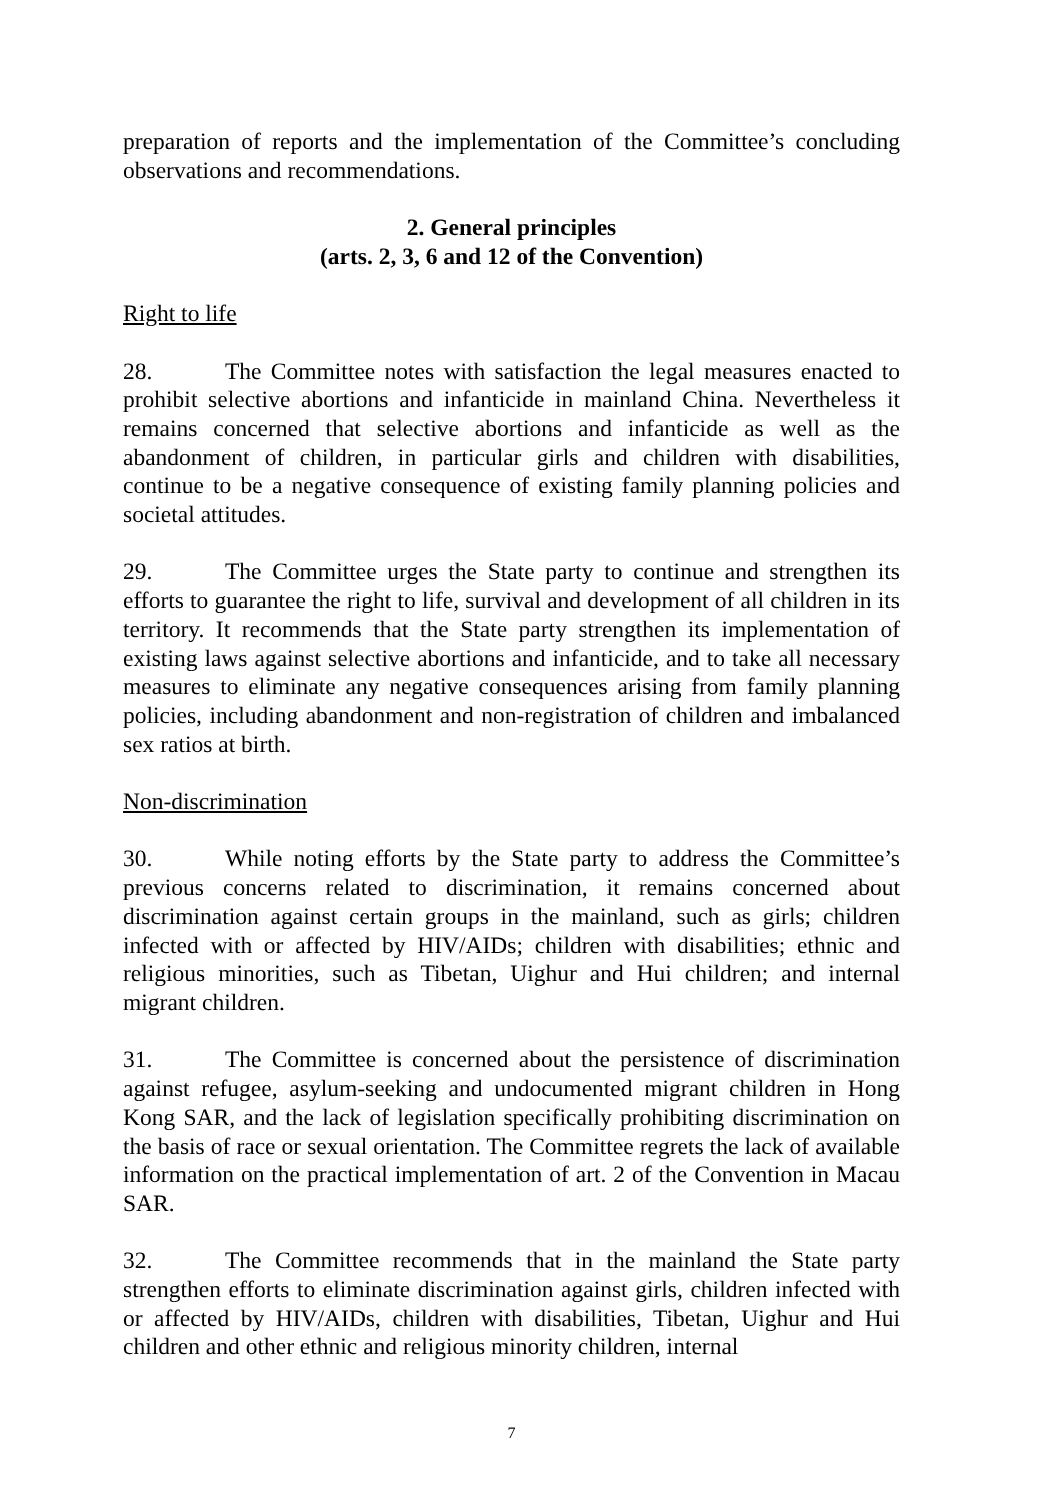preparation of reports and the implementation of the Committee’s concluding observations and recommendations.
2. General principles
(arts. 2, 3, 6 and 12 of the Convention)
Right to life
28. The Committee notes with satisfaction the legal measures enacted to prohibit selective abortions and infanticide in mainland China. Nevertheless it remains concerned that selective abortions and infanticide as well as the abandonment of children, in particular girls and children with disabilities, continue to be a negative consequence of existing family planning policies and societal attitudes.
29. The Committee urges the State party to continue and strengthen its efforts to guarantee the right to life, survival and development of all children in its territory. It recommends that the State party strengthen its implementation of existing laws against selective abortions and infanticide, and to take all necessary measures to eliminate any negative consequences arising from family planning policies, including abandonment and non-registration of children and imbalanced sex ratios at birth.
Non-discrimination
30. While noting efforts by the State party to address the Committee’s previous concerns related to discrimination, it remains concerned about discrimination against certain groups in the mainland, such as girls; children infected with or affected by HIV/AIDs; children with disabilities; ethnic and religious minorities, such as Tibetan, Uighur and Hui children; and internal migrant children.
31. The Committee is concerned about the persistence of discrimination against refugee, asylum-seeking and undocumented migrant children in Hong Kong SAR, and the lack of legislation specifically prohibiting discrimination on the basis of race or sexual orientation. The Committee regrets the lack of available information on the practical implementation of art. 2 of the Convention in Macau SAR.
32. The Committee recommends that in the mainland the State party strengthen efforts to eliminate discrimination against girls, children infected with or affected by HIV/AIDs, children with disabilities, Tibetan, Uighur and Hui children and other ethnic and religious minority children, internal
7